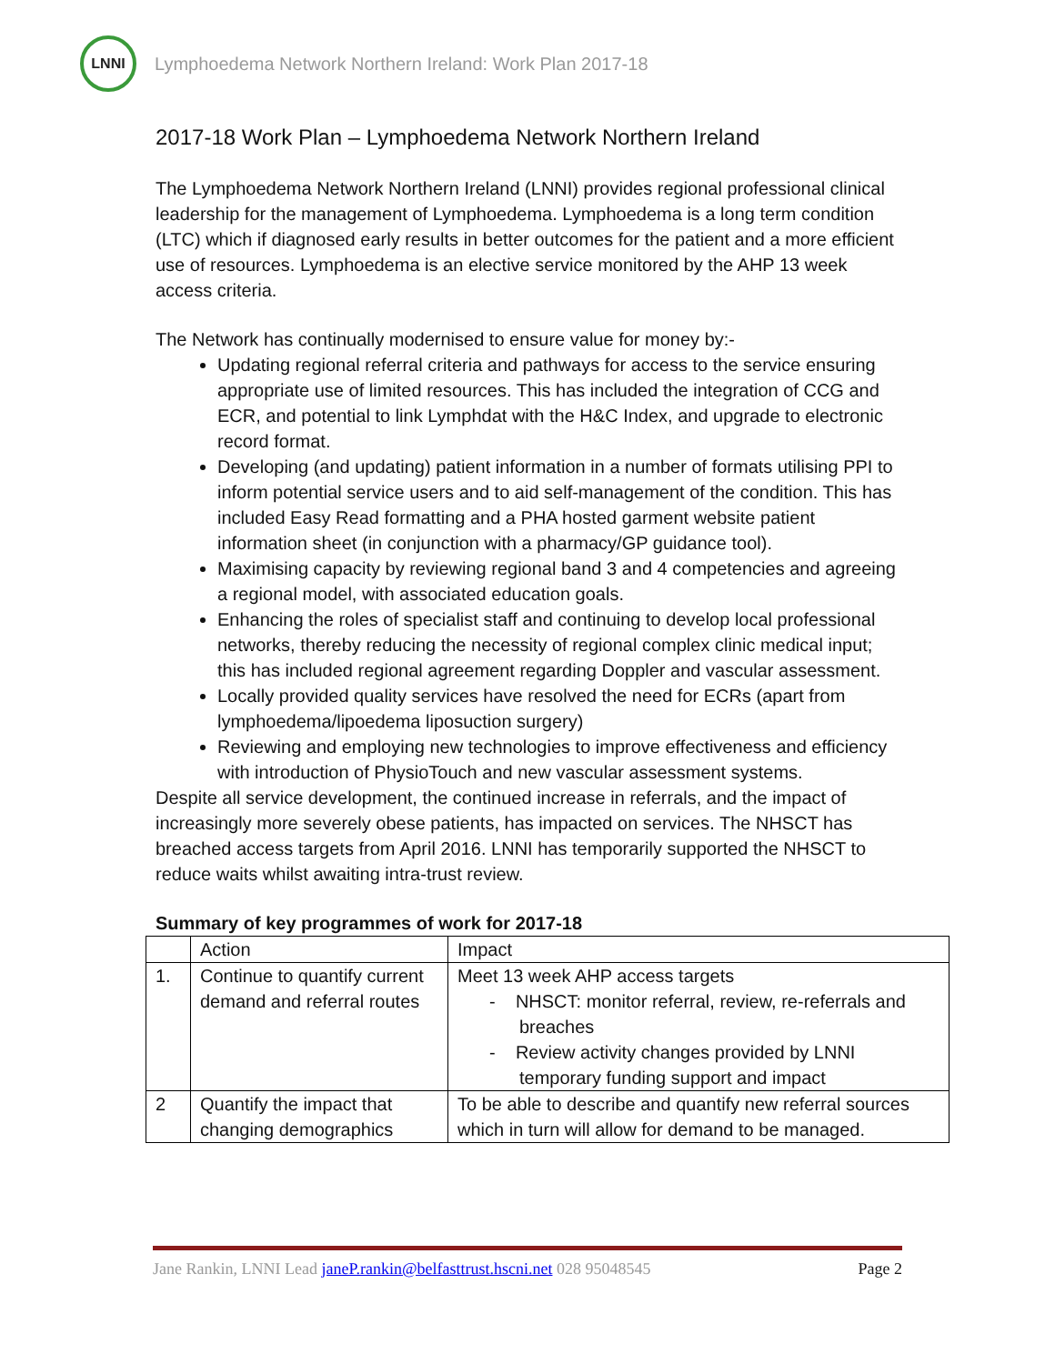LNNI
Lymphoedema Network Northern Ireland: Work Plan 2017-18
2017-18 Work Plan – Lymphoedema Network Northern Ireland
The Lymphoedema Network Northern Ireland (LNNI) provides regional professional clinical leadership for the management of Lymphoedema. Lymphoedema is a long term condition (LTC) which if diagnosed early results in better outcomes for the patient and a more efficient use of resources. Lymphoedema is an elective service monitored by the AHP 13 week access criteria.
The Network has continually modernised to ensure value for money by:-
Updating regional referral criteria and pathways for access to the service ensuring appropriate use of limited resources. This has included the integration of CCG and ECR, and potential to link Lymphdat with the H&C Index, and upgrade to electronic record format.
Developing (and updating) patient information in a number of formats utilising PPI to inform potential service users and to aid self-management of the condition. This has included Easy Read formatting and a PHA hosted garment website patient information sheet (in conjunction with a pharmacy/GP guidance tool).
Maximising capacity by reviewing regional band 3 and 4 competencies and agreeing a regional model, with associated education goals.
Enhancing the roles of specialist staff and continuing to develop local professional networks, thereby reducing the necessity of regional complex clinic medical input; this has included regional agreement regarding Doppler and vascular assessment.
Locally provided quality services have resolved the need for ECRs (apart from lymphoedema/lipoedema liposuction surgery)
Reviewing and employing new technologies to improve effectiveness and efficiency with introduction of PhysioTouch and new vascular assessment systems.
Despite all service development, the continued increase in referrals, and the impact of increasingly more severely obese patients, has impacted on services. The NHSCT has breached access targets from April 2016. LNNI has temporarily supported the NHSCT to reduce waits whilst awaiting intra-trust review.
Summary of key programmes of work for 2017-18
| | Action | Impact |
| 1. | Continue to quantify current demand and referral routes | Meet 13 week AHP access targets - NHSCT: monitor referral, review, re-referrals and breaches - Review activity changes provided by LNNI temporary funding support and impact |
| 2 | Quantify the impact that changing demographics | To be able to describe and quantify new referral sources which in turn will allow for demand to be managed. |
Jane Rankin, LNNI Lead janeP.rankin@belfasttrust.hscni.net 028 95048545 Page 2